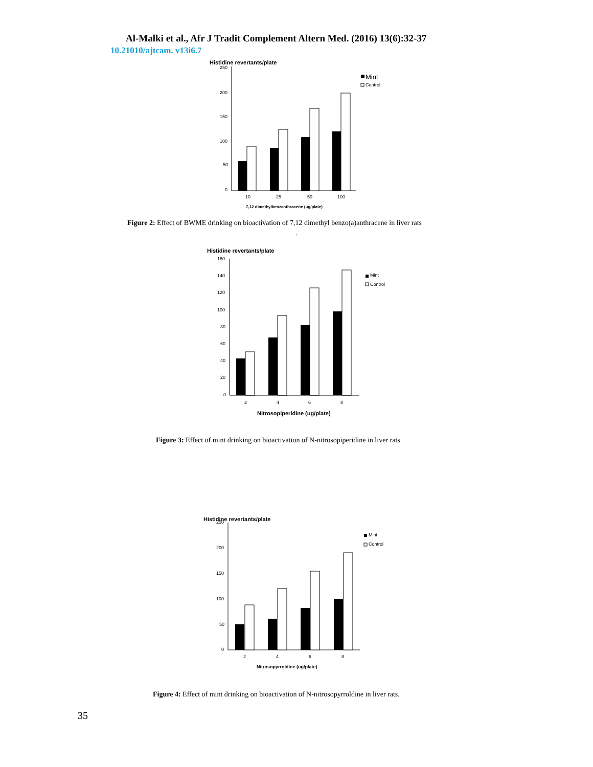Al-Malki et al., Afr J Tradit Complement Altern Med. (2016) 13(6):32-37
10.21010/ajtcam. v13i6.7
Histidine revertants/plate
250
200
150
100
50
0
10
25
50
100
Mint
Control
7,12 dimethylbenzanthracene (ug/plate)
Figure 2: Effect of BWME drinking on bioactivation of 7,12 dimethyl benzo(a)anthracene in liver rats
.
Histidine revertants/plate
160
140
120
100
80
60
40
20
0
2
4
6
8
Mint
Control
Nitrosopiperidine (ug/plate)
Figure 3: Effect of mint drinking on bioactivation of N-nitrosopiperidine in liver rats
Histidine revertants/plate
250
200
150
100
50
0
2
4
6
8
Mint
Control
Nitrosopyrroldine (ug/plate)
Figure 4: Effect of mint drinking on bioactivation of N-nitrosopyrroldine in liver rats.
35